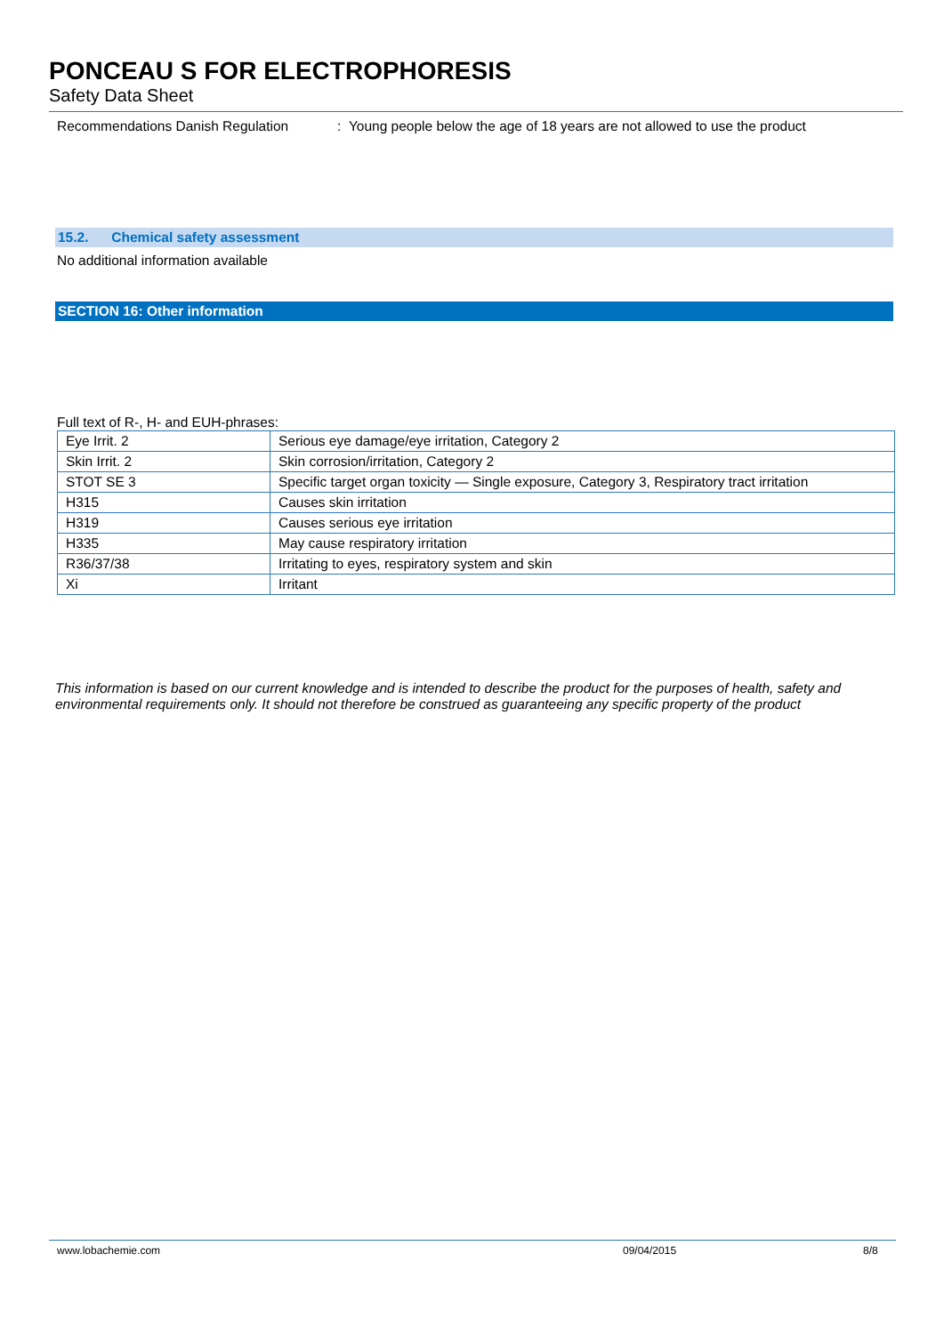PONCEAU S FOR ELECTROPHORESIS
Safety Data Sheet
Recommendations Danish Regulation : Young people below the age of 18 years are not allowed to use the product
15.2. Chemical safety assessment
No additional information available
SECTION 16: Other information
Full text of R-, H- and EUH-phrases:
| Eye Irrit. 2 | Serious eye damage/eye irritation, Category 2 |
| Skin Irrit. 2 | Skin corrosion/irritation, Category 2 |
| STOT SE 3 | Specific target organ toxicity — Single exposure, Category 3, Respiratory tract irritation |
| H315 | Causes skin irritation |
| H319 | Causes serious eye irritation |
| H335 | May cause respiratory irritation |
| R36/37/38 | Irritating to eyes, respiratory system and skin |
| Xi | Irritant |
This information is based on our current knowledge and is intended to describe the product for the purposes of health, safety and environmental requirements only. It should not therefore be construed as guaranteeing any specific property of the product
www.lobachemie.com 09/04/2015 8/8